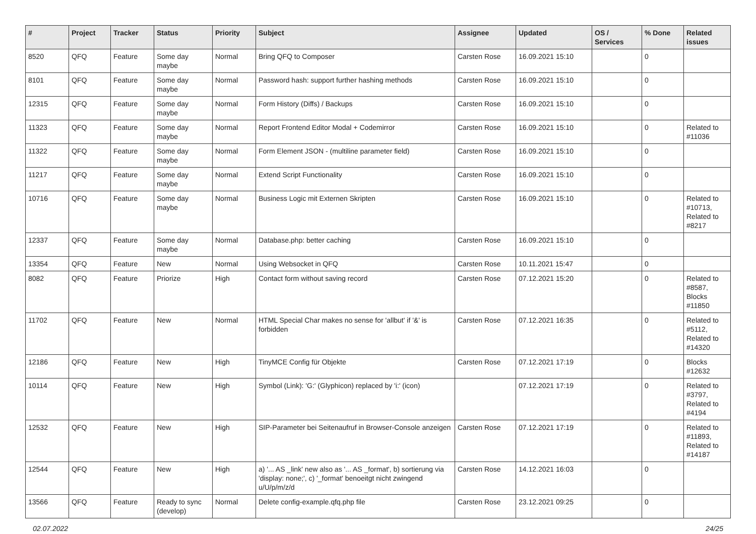| # | Project | Tracker | Status | Priority | Subject | Assignee | Updated | OS / Services | % Done | Related issues |
| --- | --- | --- | --- | --- | --- | --- | --- | --- | --- | --- |
| 8520 | QFQ | Feature | Some day maybe | Normal | Bring QFQ to Composer | Carsten Rose | 16.09.2021 15:10 | | 0 | |
| 8101 | QFQ | Feature | Some day maybe | Normal | Password hash: support further hashing methods | Carsten Rose | 16.09.2021 15:10 | | 0 | |
| 12315 | QFQ | Feature | Some day maybe | Normal | Form History (Diffs) / Backups | Carsten Rose | 16.09.2021 15:10 | | 0 | |
| 11323 | QFQ | Feature | Some day maybe | Normal | Report Frontend Editor Modal + Codemirror | Carsten Rose | 16.09.2021 15:10 | | 0 | Related to #11036 |
| 11322 | QFQ | Feature | Some day maybe | Normal | Form Element JSON - (multiline parameter field) | Carsten Rose | 16.09.2021 15:10 | | 0 | |
| 11217 | QFQ | Feature | Some day maybe | Normal | Extend Script Functionality | Carsten Rose | 16.09.2021 15:10 | | 0 | |
| 10716 | QFQ | Feature | Some day maybe | Normal | Business Logic mit Externen Skripten | Carsten Rose | 16.09.2021 15:10 | | 0 | Related to #10713, Related to #8217 |
| 12337 | QFQ | Feature | Some day maybe | Normal | Database.php: better caching | Carsten Rose | 16.09.2021 15:10 | | 0 | |
| 13354 | QFQ | Feature | New | Normal | Using Websocket in QFQ | Carsten Rose | 10.11.2021 15:47 | | 0 | |
| 8082 | QFQ | Feature | Priorize | High | Contact form without saving record | Carsten Rose | 07.12.2021 15:20 | | 0 | Related to #8587, Blocks #11850 |
| 11702 | QFQ | Feature | New | Normal | HTML Special Char makes no sense for 'allbut' if '&' is forbidden | Carsten Rose | 07.12.2021 16:35 | | 0 | Related to #5112, Related to #14320 |
| 12186 | QFQ | Feature | New | High | TinyMCE Config für Objekte | Carsten Rose | 07.12.2021 17:19 | | 0 | Blocks #12632 |
| 10114 | QFQ | Feature | New | High | Symbol (Link): 'G:' (Glyphicon) replaced by 'i:' (icon) | | 07.12.2021 17:19 | | 0 | Related to #3797, Related to #4194 |
| 12532 | QFQ | Feature | New | High | SIP-Parameter bei Seitenaufruf in Browser-Console anzeigen | Carsten Rose | 07.12.2021 17:19 | | 0 | Related to #11893, Related to #14187 |
| 12544 | QFQ | Feature | New | High | a) '... AS _link' new also as '... AS _format', b) sortierung via 'display: none;', c) '_format' benoeitgt nicht zwingend u/U/p/m/z/d | Carsten Rose | 14.12.2021 16:03 | | 0 | |
| 13566 | QFQ | Feature | Ready to sync (develop) | Normal | Delete config-example.qfq.php file | Carsten Rose | 23.12.2021 09:25 | | 0 | |
02.07.2022 24/25